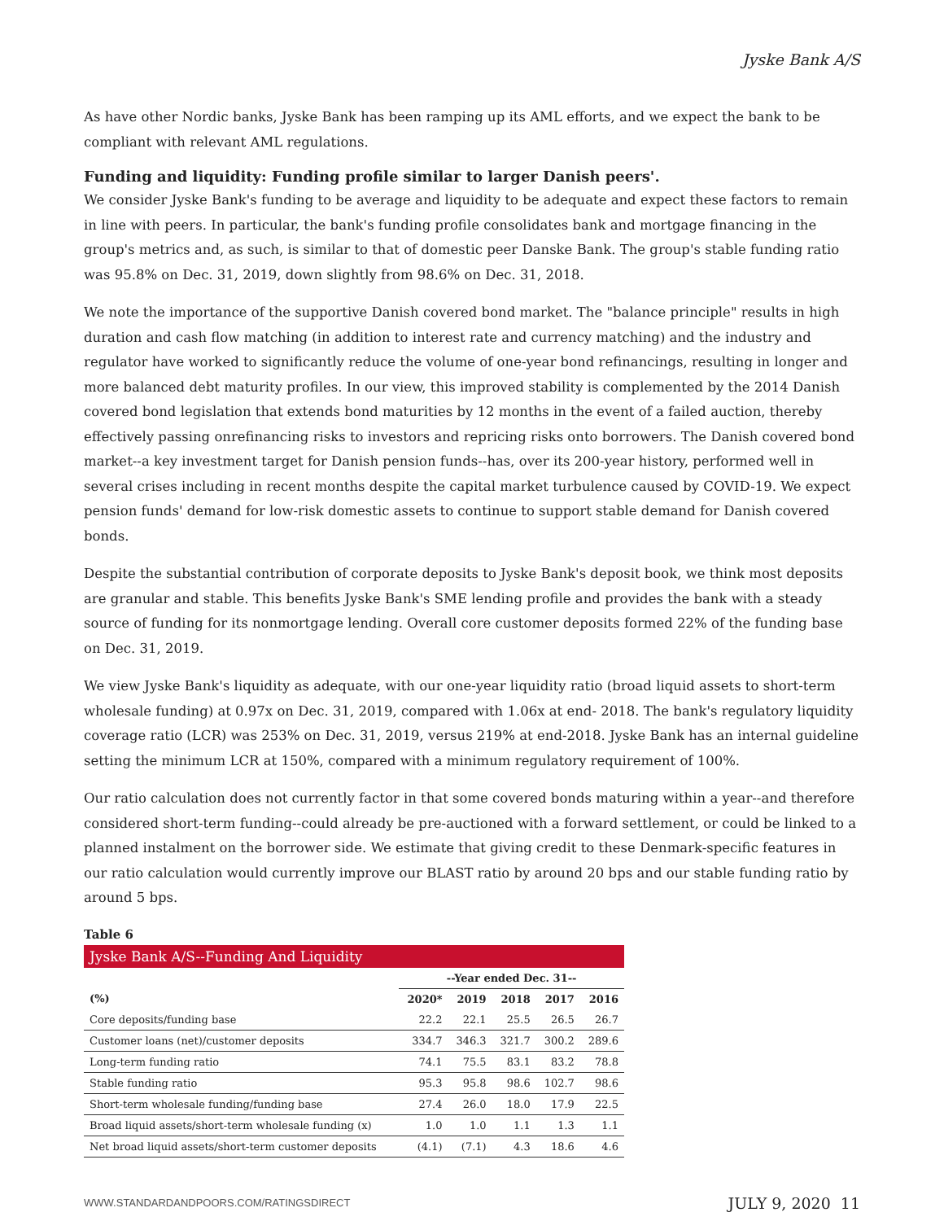Jyske Bank A/S
As have other Nordic banks, Jyske Bank has been ramping up its AML efforts, and we expect the bank to be compliant with relevant AML regulations.
Funding and liquidity: Funding profile similar to larger Danish peers'.
We consider Jyske Bank's funding to be average and liquidity to be adequate and expect these factors to remain in line with peers. In particular, the bank's funding profile consolidates bank and mortgage financing in the group's metrics and, as such, is similar to that of domestic peer Danske Bank. The group's stable funding ratio was 95.8% on Dec. 31, 2019, down slightly from 98.6% on Dec. 31, 2018.
We note the importance of the supportive Danish covered bond market. The "balance principle" results in high duration and cash flow matching (in addition to interest rate and currency matching) and the industry and regulator have worked to significantly reduce the volume of one-year bond refinancings, resulting in longer and more balanced debt maturity profiles. In our view, this improved stability is complemented by the 2014 Danish covered bond legislation that extends bond maturities by 12 months in the event of a failed auction, thereby effectively passing onrefinancing risks to investors and repricing risks onto borrowers. The Danish covered bond market--a key investment target for Danish pension funds--has, over its 200-year history, performed well in several crises including in recent months despite the capital market turbulence caused by COVID-19. We expect pension funds' demand for low-risk domestic assets to continue to support stable demand for Danish covered bonds.
Despite the substantial contribution of corporate deposits to Jyske Bank's deposit book, we think most deposits are granular and stable. This benefits Jyske Bank's SME lending profile and provides the bank with a steady source of funding for its nonmortgage lending. Overall core customer deposits formed 22% of the funding base on Dec. 31, 2019.
We view Jyske Bank's liquidity as adequate, with our one-year liquidity ratio (broad liquid assets to short-term wholesale funding) at 0.97x on Dec. 31, 2019, compared with 1.06x at end- 2018. The bank's regulatory liquidity coverage ratio (LCR) was 253% on Dec. 31, 2019, versus 219% at end-2018. Jyske Bank has an internal guideline setting the minimum LCR at 150%, compared with a minimum regulatory requirement of 100%.
Our ratio calculation does not currently factor in that some covered bonds maturing within a year--and therefore considered short-term funding--could already be pre-auctioned with a forward settlement, or could be linked to a planned instalment on the borrower side. We estimate that giving credit to these Denmark-specific features in our ratio calculation would currently improve our BLAST ratio by around 20 bps and our stable funding ratio by around 5 bps.
Table 6
| Jyske Bank A/S--Funding And Liquidity | | | | | |
| | --Year ended Dec. 31-- | | | | |
| (%) | 2020* | 2019 | 2018 | 2017 | 2016 |
| Core deposits/funding base | 22.2 | 22.1 | 25.5 | 26.5 | 26.7 |
| Customer loans (net)/customer deposits | 334.7 | 346.3 | 321.7 | 300.2 | 289.6 |
| Long-term funding ratio | 74.1 | 75.5 | 83.1 | 83.2 | 78.8 |
| Stable funding ratio | 95.3 | 95.8 | 98.6 | 102.7 | 98.6 |
| Short-term wholesale funding/funding base | 27.4 | 26.0 | 18.0 | 17.9 | 22.5 |
| Broad liquid assets/short-term wholesale funding (x) | 1.0 | 1.0 | 1.1 | 1.3 | 1.1 |
| Net broad liquid assets/short-term customer deposits | (4.1) | (7.1) | 4.3 | 18.6 | 4.6 |
WWW.STANDARDANDPOORS.COM/RATINGSDIRECT JULY 9, 2020 11